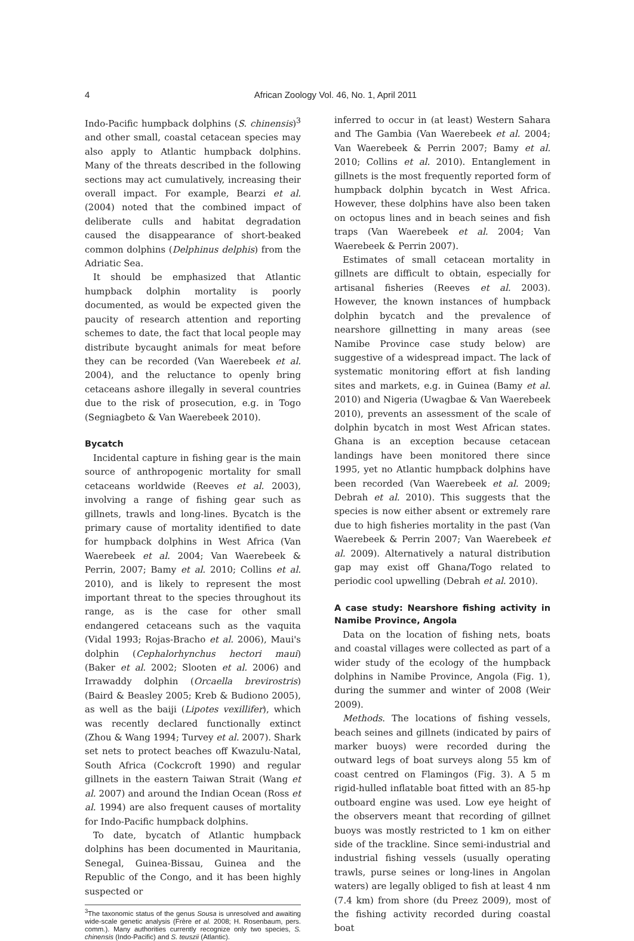4
African Zoology Vol. 46, No. 1, April 2011
Indo-Pacific humpback dolphins (S. chinensis)<sup>3</sup> and other small, coastal cetacean species may also apply to Atlantic humpback dolphins. Many of the threats described in the following sections may act cumulatively, increasing their overall impact. For example, Bearzi et al. (2004) noted that the combined impact of deliberate culls and habitat degradation caused the disappearance of short-beaked common dolphins (Delphinus delphis) from the Adriatic Sea.
It should be emphasized that Atlantic humpback dolphin mortality is poorly documented, as would be expected given the paucity of research attention and reporting schemes to date, the fact that local people may distribute bycaught animals for meat before they can be recorded (Van Waerebeek et al. 2004), and the reluctance to openly bring cetaceans ashore illegally in several countries due to the risk of prosecution, e.g. in Togo (Segniagbeto & Van Waerebeek 2010).
Bycatch
Incidental capture in fishing gear is the main source of anthropogenic mortality for small cetaceans worldwide (Reeves et al. 2003), involving a range of fishing gear such as gillnets, trawls and long-lines. Bycatch is the primary cause of mortality identified to date for humpback dolphins in West Africa (Van Waerebeek et al. 2004; Van Waerebeek & Perrin, 2007; Bamy et al. 2010; Collins et al. 2010), and is likely to represent the most important threat to the species throughout its range, as is the case for other small endangered cetaceans such as the vaquita (Vidal 1993; Rojas-Bracho et al. 2006), Maui's dolphin (Cephalorhynchus hectori maui) (Baker et al. 2002; Slooten et al. 2006) and Irrawaddy dolphin (Orcaella brevirostris) (Baird & Beasley 2005; Kreb & Budiono 2005), as well as the baiji (Lipotes vexillifer), which was recently declared functionally extinct (Zhou & Wang 1994; Turvey et al. 2007). Shark set nets to protect beaches off Kwazulu-Natal, South Africa (Cockcroft 1990) and regular gillnets in the eastern Taiwan Strait (Wang et al. 2007) and around the Indian Ocean (Ross et al. 1994) are also frequent causes of mortality for Indo-Pacific humpback dolphins.
To date, bycatch of Atlantic humpback dolphins has been documented in Mauritania, Senegal, Guinea-Bissau, Guinea and the Republic of the Congo, and it has been highly suspected or
<sup>3</sup> The taxonomic status of the genus Sousa is unresolved and awaiting wide-scale genetic analysis (Frère et al. 2008; H. Rosenbaum, pers. comm.). Many authorities currently recognize only two species, S. chinensis (Indo-Pacific) and S. teuszii (Atlantic).
inferred to occur in (at least) Western Sahara and The Gambia (Van Waerebeek et al. 2004; Van Waerebeek & Perrin 2007; Bamy et al. 2010; Collins et al. 2010). Entanglement in gillnets is the most frequently reported form of humpback dolphin bycatch in West Africa. However, these dolphins have also been taken on octopus lines and in beach seines and fish traps (Van Waerebeek et al. 2004; Van Waerebeek & Perrin 2007).
Estimates of small cetacean mortality in gillnets are difficult to obtain, especially for artisanal fisheries (Reeves et al. 2003). However, the known instances of humpback dolphin bycatch and the prevalence of nearshore gillnetting in many areas (see Namibe Province case study below) are suggestive of a widespread impact. The lack of systematic monitoring effort at fish landing sites and markets, e.g. in Guinea (Bamy et al. 2010) and Nigeria (Uwagbae & Van Waerebeek 2010), prevents an assessment of the scale of dolphin bycatch in most West African states. Ghana is an exception because cetacean landings have been monitored there since 1995, yet no Atlantic humpback dolphins have been recorded (Van Waerebeek et al. 2009; Debrah et al. 2010). This suggests that the species is now either absent or extremely rare due to high fisheries mortality in the past (Van Waerebeek & Perrin 2007; Van Waerebeek et al. 2009). Alternatively a natural distribution gap may exist off Ghana/Togo related to periodic cool upwelling (Debrah et al. 2010).
A case study: Nearshore fishing activity in Namibe Province, Angola
Data on the location of fishing nets, boats and coastal villages were collected as part of a wider study of the ecology of the humpback dolphins in Namibe Province, Angola (Fig. 1), during the summer and winter of 2008 (Weir 2009).
Methods. The locations of fishing vessels, beach seines and gillnets (indicated by pairs of marker buoys) were recorded during the outward legs of boat surveys along 55 km of coast centred on Flamingos (Fig. 3). A 5 m rigid-hulled inflatable boat fitted with an 85-hp outboard engine was used. Low eye height of the observers meant that recording of gillnet buoys was mostly restricted to 1 km on either side of the trackline. Since semi-industrial and industrial fishing vessels (usually operating trawls, purse seines or long-lines in Angolan waters) are legally obliged to fish at least 4 nm (7.4 km) from shore (du Preez 2009), most of the fishing activity recorded during coastal boat